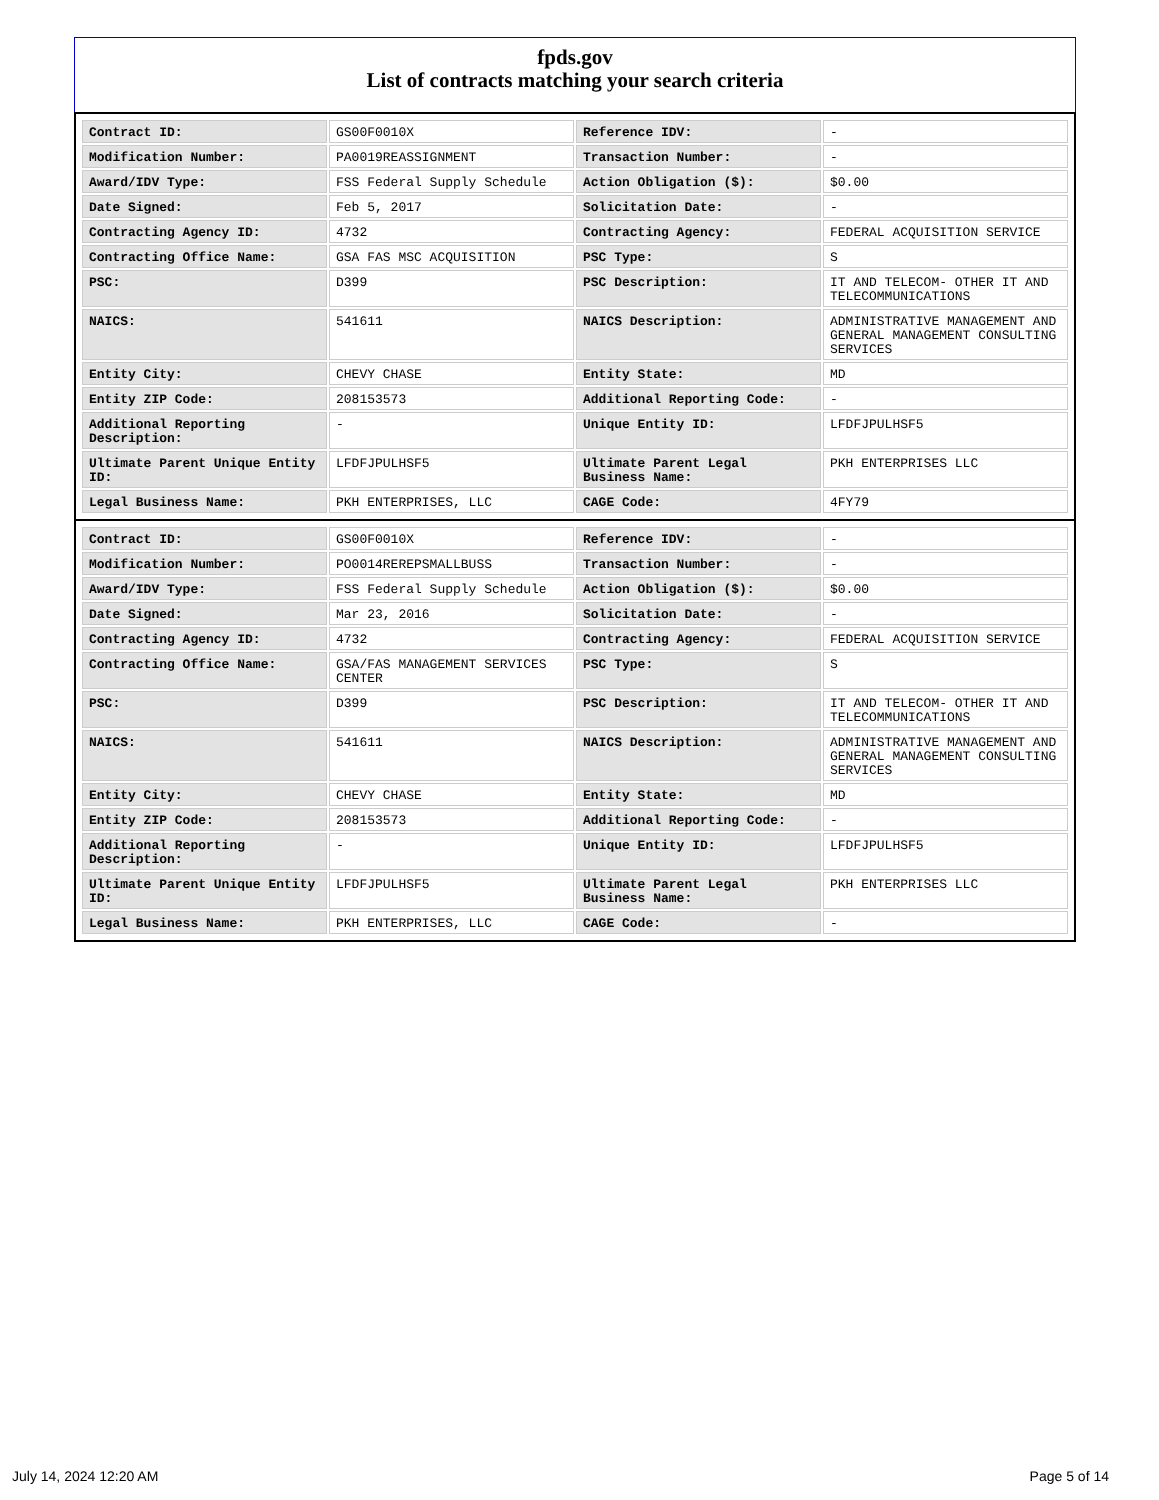fpds.gov
List of contracts matching your search criteria
| Contract ID: | GS00F0010X | Reference IDV: | - |
| Modification Number: | PA0019REASSIGNMENT | Transaction Number: | - |
| Award/IDV Type: | FSS Federal Supply Schedule | Action Obligation ($): | $0.00 |
| Date Signed: | Feb 5, 2017 | Solicitation Date: | - |
| Contracting Agency ID: | 4732 | Contracting Agency: | FEDERAL ACQUISITION SERVICE |
| Contracting Office Name: | GSA FAS MSC ACQUISITION | PSC Type: | S |
| PSC: | D399 | PSC Description: | IT AND TELECOM- OTHER IT AND TELECOMMUNICATIONS |
| NAICS: | 541611 | NAICS Description: | ADMINISTRATIVE MANAGEMENT AND GENERAL MANAGEMENT CONSULTING SERVICES |
| Entity City: | CHEVY CHASE | Entity State: | MD |
| Entity ZIP Code: | 208153573 | Additional Reporting Code: | - |
| Additional Reporting Description: | - | Unique Entity ID: | LFDFJPULHSF5 |
| Ultimate Parent Unique Entity ID: | LFDFJPULHSF5 | Ultimate Parent Legal Business Name: | PKH ENTERPRISES LLC |
| Legal Business Name: | PKH ENTERPRISES, LLC | CAGE Code: | 4FY79 |
| Contract ID: | GS00F0010X | Reference IDV: | - |
| Modification Number: | PO0014REREPSMALLBUSS | Transaction Number: | - |
| Award/IDV Type: | FSS Federal Supply Schedule | Action Obligation ($): | $0.00 |
| Date Signed: | Mar 23, 2016 | Solicitation Date: | - |
| Contracting Agency ID: | 4732 | Contracting Agency: | FEDERAL ACQUISITION SERVICE |
| Contracting Office Name: | GSA/FAS MANAGEMENT SERVICES CENTER | PSC Type: | S |
| PSC: | D399 | PSC Description: | IT AND TELECOM- OTHER IT AND TELECOMMUNICATIONS |
| NAICS: | 541611 | NAICS Description: | ADMINISTRATIVE MANAGEMENT AND GENERAL MANAGEMENT CONSULTING SERVICES |
| Entity City: | CHEVY CHASE | Entity State: | MD |
| Entity ZIP Code: | 208153573 | Additional Reporting Code: | - |
| Additional Reporting Description: | - | Unique Entity ID: | LFDFJPULHSF5 |
| Ultimate Parent Unique Entity ID: | LFDFJPULHSF5 | Ultimate Parent Legal Business Name: | PKH ENTERPRISES LLC |
| Legal Business Name: | PKH ENTERPRISES, LLC | CAGE Code: | - |
July 14, 2024 12:20 AM Page 5 of 14